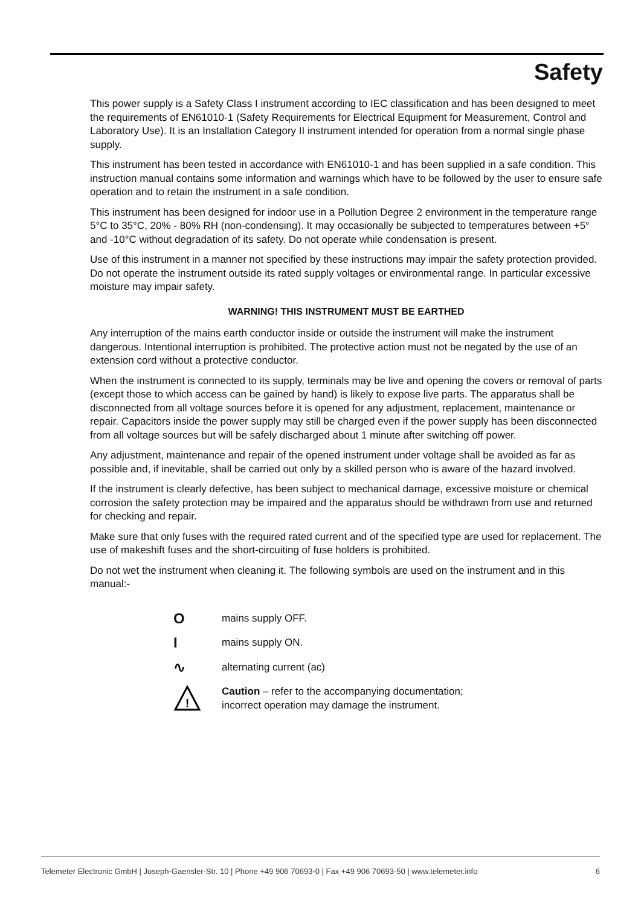Safety
This power supply is a Safety Class I instrument according to IEC classification and has been designed to meet the requirements of EN61010-1 (Safety Requirements for Electrical Equipment for Measurement, Control and Laboratory Use). It is an Installation Category II instrument intended for operation from a normal single phase supply.
This instrument has been tested in accordance with EN61010-1 and has been supplied in a safe condition. This instruction manual contains some information and warnings which have to be followed by the user to ensure safe operation and to retain the instrument in a safe condition.
This instrument has been designed for indoor use in a Pollution Degree 2 environment in the temperature range 5°C to 35°C, 20% - 80% RH (non-condensing). It may occasionally be subjected to temperatures between +5° and -10°C without degradation of its safety. Do not operate while condensation is present.
Use of this instrument in a manner not specified by these instructions may impair the safety protection provided. Do not operate the instrument outside its rated supply voltages or environmental range. In particular excessive moisture may impair safety.
WARNING! THIS INSTRUMENT MUST BE EARTHED
Any interruption of the mains earth conductor inside or outside the instrument will make the instrument dangerous. Intentional interruption is prohibited. The protective action must not be negated by the use of an extension cord without a protective conductor.
When the instrument is connected to its supply, terminals may be live and opening the covers or removal of parts (except those to which access can be gained by hand) is likely to expose live parts. The apparatus shall be disconnected from all voltage sources before it is opened for any adjustment, replacement, maintenance or repair. Capacitors inside the power supply may still be charged even if the power supply has been disconnected from all voltage sources but will be safely discharged about 1 minute after switching off power.
Any adjustment, maintenance and repair of the opened instrument under voltage shall be avoided as far as possible and, if inevitable, shall be carried out only by a skilled person who is aware of the hazard involved.
If the instrument is clearly defective, has been subject to mechanical damage, excessive moisture or chemical corrosion the safety protection may be impaired and the apparatus should be withdrawn from use and returned for checking and repair.
Make sure that only fuses with the required rated current and of the specified type are used for replacement. The use of makeshift fuses and the short-circuiting of fuse holders is prohibited.
Do not wet the instrument when cleaning it. The following symbols are used on the instrument and in this manual:-
O
mains supply OFF.
I
mains supply ON.
∿
alternating current (ac)
!
Caution – refer to the accompanying documentation;
incorrect operation may damage the instrument.
Telemeter Electronic GmbH | Joseph-Gaensler-Str. 10 | Phone +49 906 70693-0 | Fax +49 906 70693-50 | www.telemeter.info 6